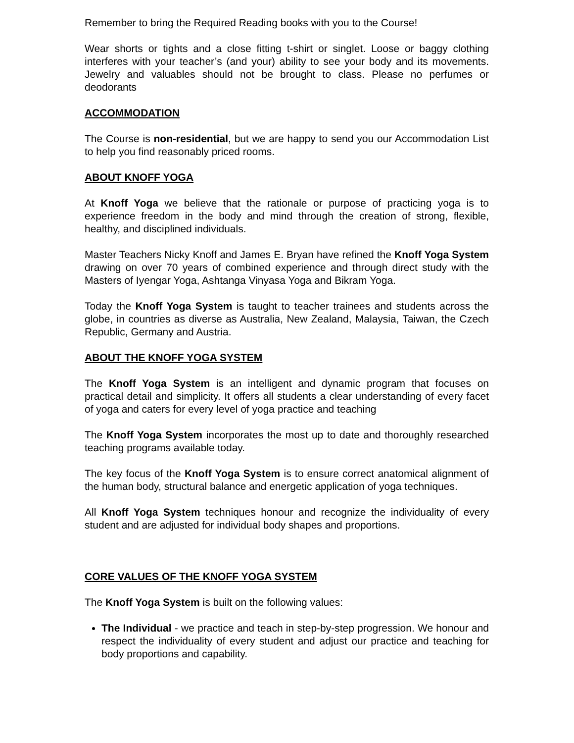Remember to bring the Required Reading books with you to the Course!
Wear shorts or tights and a close fitting t-shirt or singlet. Loose or baggy clothing interferes with your teacher’s (and your) ability to see your body and its movements. Jewelry and valuables should not be brought to class. Please no perfumes or deodorants
ACCOMMODATION
The Course is non-residential, but we are happy to send you our Accommodation List to help you find reasonably priced rooms.
ABOUT KNOFF YOGA
At Knoff Yoga we believe that the rationale or purpose of practicing yoga is to experience freedom in the body and mind through the creation of strong, flexible, healthy, and disciplined individuals.
Master Teachers Nicky Knoff and James E. Bryan have refined the Knoff Yoga System drawing on over 70 years of combined experience and through direct study with the Masters of Iyengar Yoga, Ashtanga Vinyasa Yoga and Bikram Yoga.
Today the Knoff Yoga System is taught to teacher trainees and students across the globe, in countries as diverse as Australia, New Zealand, Malaysia, Taiwan, the Czech Republic, Germany and Austria.
ABOUT THE KNOFF YOGA SYSTEM
The Knoff Yoga System is an intelligent and dynamic program that focuses on practical detail and simplicity. It offers all students a clear understanding of every facet of yoga and caters for every level of yoga practice and teaching
The Knoff Yoga System incorporates the most up to date and thoroughly researched teaching programs available today.
The key focus of the Knoff Yoga System is to ensure correct anatomical alignment of the human body, structural balance and energetic application of yoga techniques.
All Knoff Yoga System techniques honour and recognize the individuality of every student and are adjusted for individual body shapes and proportions.
CORE VALUES OF THE KNOFF YOGA SYSTEM
The Knoff Yoga System is built on the following values:
The Individual - we practice and teach in step-by-step progression. We honour and respect the individuality of every student and adjust our practice and teaching for body proportions and capability.